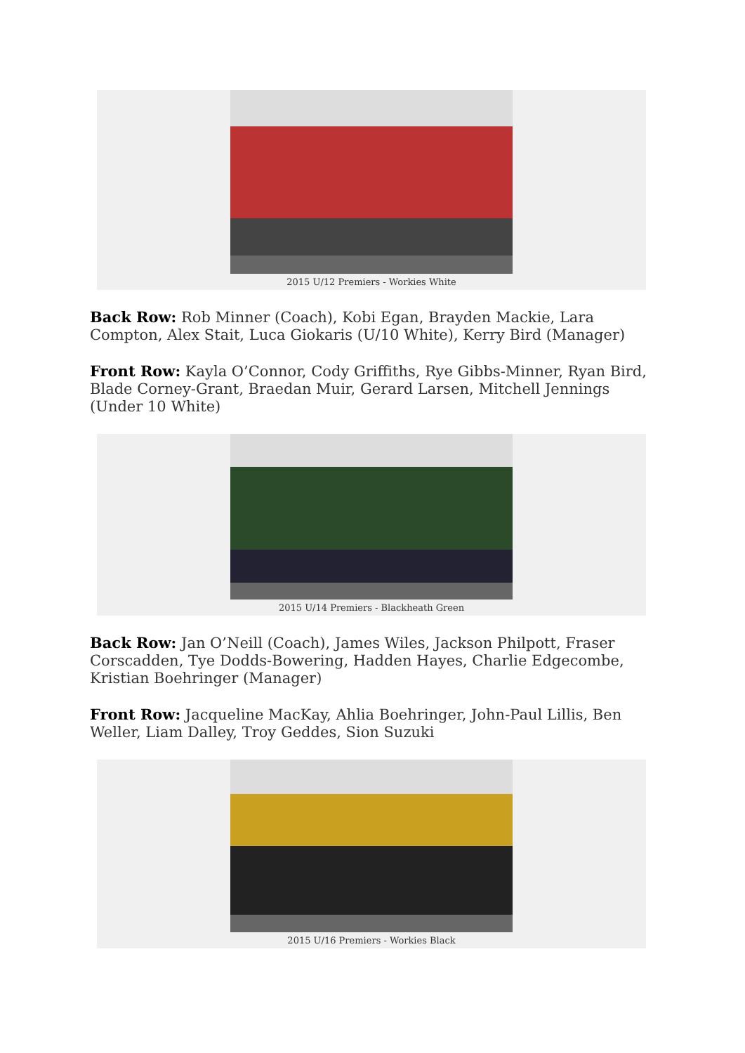2015 U/12 Premiers - Workies White
Back Row: Rob Minner (Coach), Kobi Egan, Brayden Mackie, Lara Compton, Alex Stait, Luca Giokaris (U/10 White), Kerry Bird (Manager)
Front Row: Kayla O’Connor, Cody Griffiths, Rye Gibbs-Minner, Ryan Bird, Blade Corney-Grant, Braedan Muir, Gerard Larsen, Mitchell Jennings (Under 10 White)
2015 U/14 Premiers - Blackheath Green
Back Row: Jan O’Neill (Coach), James Wiles, Jackson Philpott, Fraser Corscadden, Tye Dodds-Bowering, Hadden Hayes, Charlie Edgecombe, Kristian Boehringer (Manager)
Front Row: Jacqueline MacKay, Ahlia Boehringer, John-Paul Lillis, Ben Weller, Liam Dalley, Troy Geddes, Sion Suzuki
2015 U/16 Premiers - Workies Black